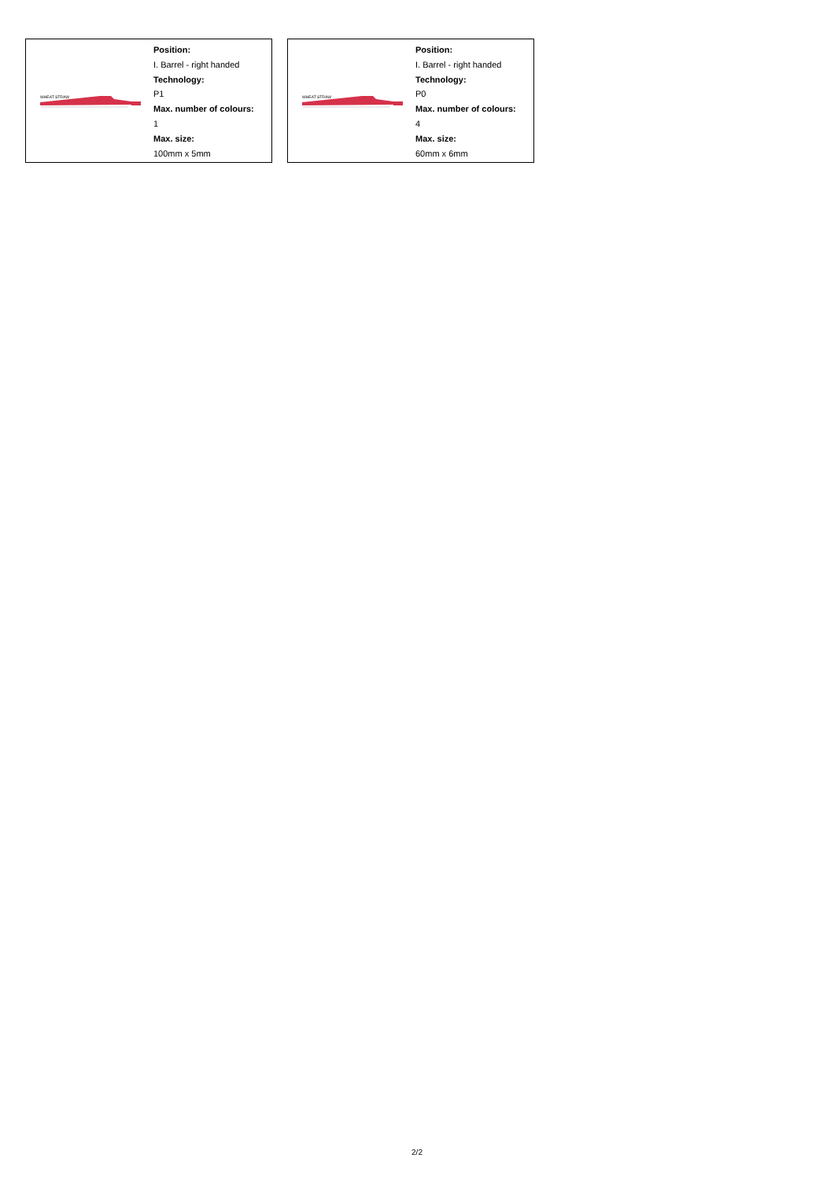WHEAT STRAW
Position:
I. Barrel - right handed
Technology:
P1
Max. number of colours:
1
Max. size:
100mm x 5mm
WHEAT STRAW
Position:
I. Barrel - right handed
Technology:
P0
Max. number of colours:
4
Max. size:
60mm x 6mm
2/2